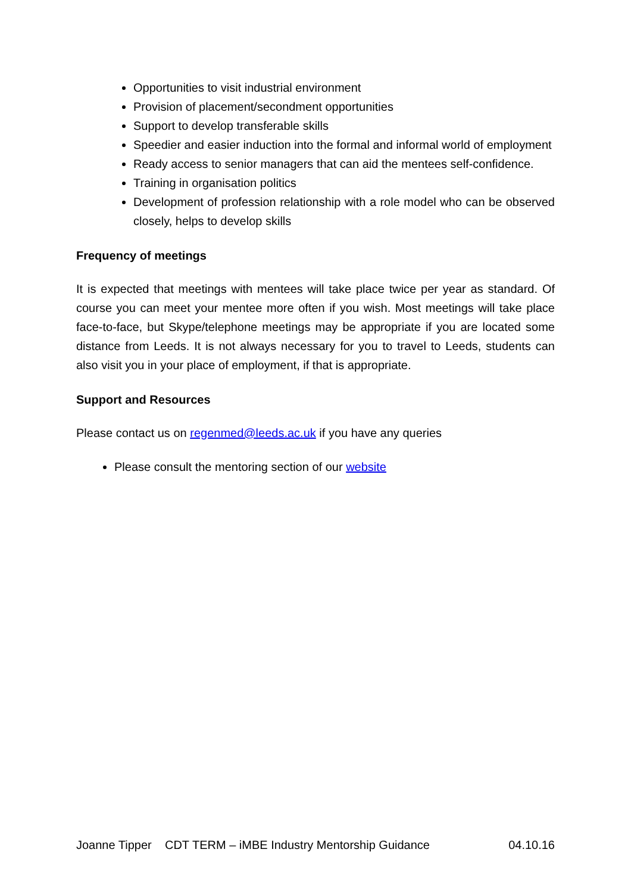Opportunities to visit industrial environment
Provision of placement/secondment opportunities
Support to develop transferable skills
Speedier and easier induction into the formal and informal world of employment
Ready access to senior managers that can aid the mentees self-confidence.
Training in organisation politics
Development of profession relationship with a role model who can be observed closely, helps to develop skills
Frequency of meetings
It is expected that meetings with mentees will take place twice per year as standard. Of course you can meet your mentee more often if you wish. Most meetings will take place face-to-face, but Skype/telephone meetings may be appropriate if you are located some distance from Leeds. It is not always necessary for you to travel to Leeds, students can also visit you in your place of employment, if that is appropriate.
Support and Resources
Please contact us on regenmed@leeds.ac.uk if you have any queries
Please consult the mentoring section of our website
Joanne Tipper CDT TERM – iMBE Industry Mentorship Guidance 04.10.16